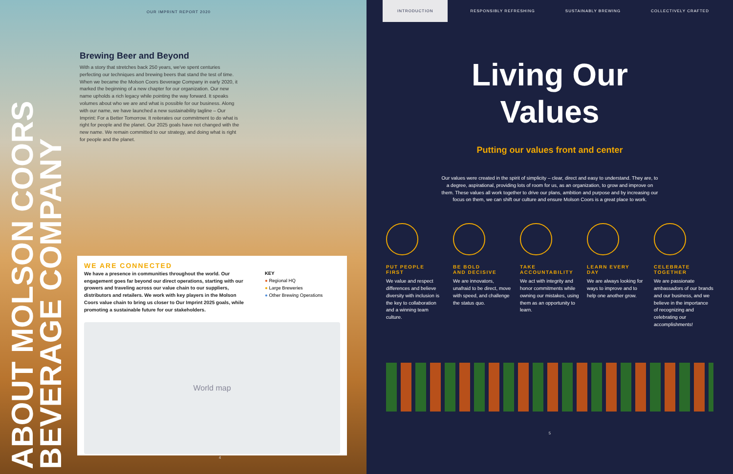ABOUT MOLSON COORS BEVERAGE COMPANY
OUR IMPRINT REPORT 2020
Brewing Beer and Beyond
With a story that stretches back 250 years, we've spent centuries perfecting our techniques and brewing beers that stand the test of time. When we became the Molson Coors Beverage Company in early 2020, it marked the beginning of a new chapter for our organization. Our new name upholds a rich legacy while pointing the way forward. It speaks volumes about who we are and what is possible for our business. Along with our name, we have launched a new sustainability tagline – Our Imprint: For a Better Tomorrow. It reiterates our commitment to do what is right for people and the planet. Our 2025 goals have not changed with the new name. We remain committed to our strategy, and doing what is right for people and the planet.
WE ARE CONNECTED
We have a presence in communities throughout the world. Our engagement goes far beyond our direct operations, starting with our growers and traveling across our value chain to our suppliers, distributors and retailers. We work with key players in the Molson Coors value chain to bring us closer to Our Imprint 2025 goals, while promoting a sustainable future for our stakeholders.
KEY
● Regional HQ
● Large Breweries
● Other Brewing Operations
World map
4
INTRODUCTION RESPONSIBLY REFRESHING SUSTAINABLY BREWING COLLECTIVELY CRAFTED
Living Our
Values
Putting our values front and center
Our values were created in the spirit of simplicity – clear, direct and easy to understand. They are, to a degree, aspirational, providing lots of room for us, as an organization, to grow and improve on them. These values all work together to drive our plans, ambition and purpose and by increasing our focus on them, we can shift our culture and ensure Molson Coors is a great place to work.
PUT PEOPLE
FIRST
We value and respect differences and believe diversity with inclusion is the key to collaboration and a winning team culture.
BE BOLD
AND DECISIVE
We are innovators, unafraid to be direct, move with speed, and challenge the status quo.
TAKE
ACCOUNTABILITY
We act with integrity and honor commitments while owning our mistakes, using them as an opportunity to learn.
LEARN EVERY
DAY
We are always looking for ways to improve and to help one another grow.
CELEBRATE
TOGETHER
We are passionate ambassadors of our brands and our business, and we believe in the importance of recognizing and celebrating our accomplishments!
5